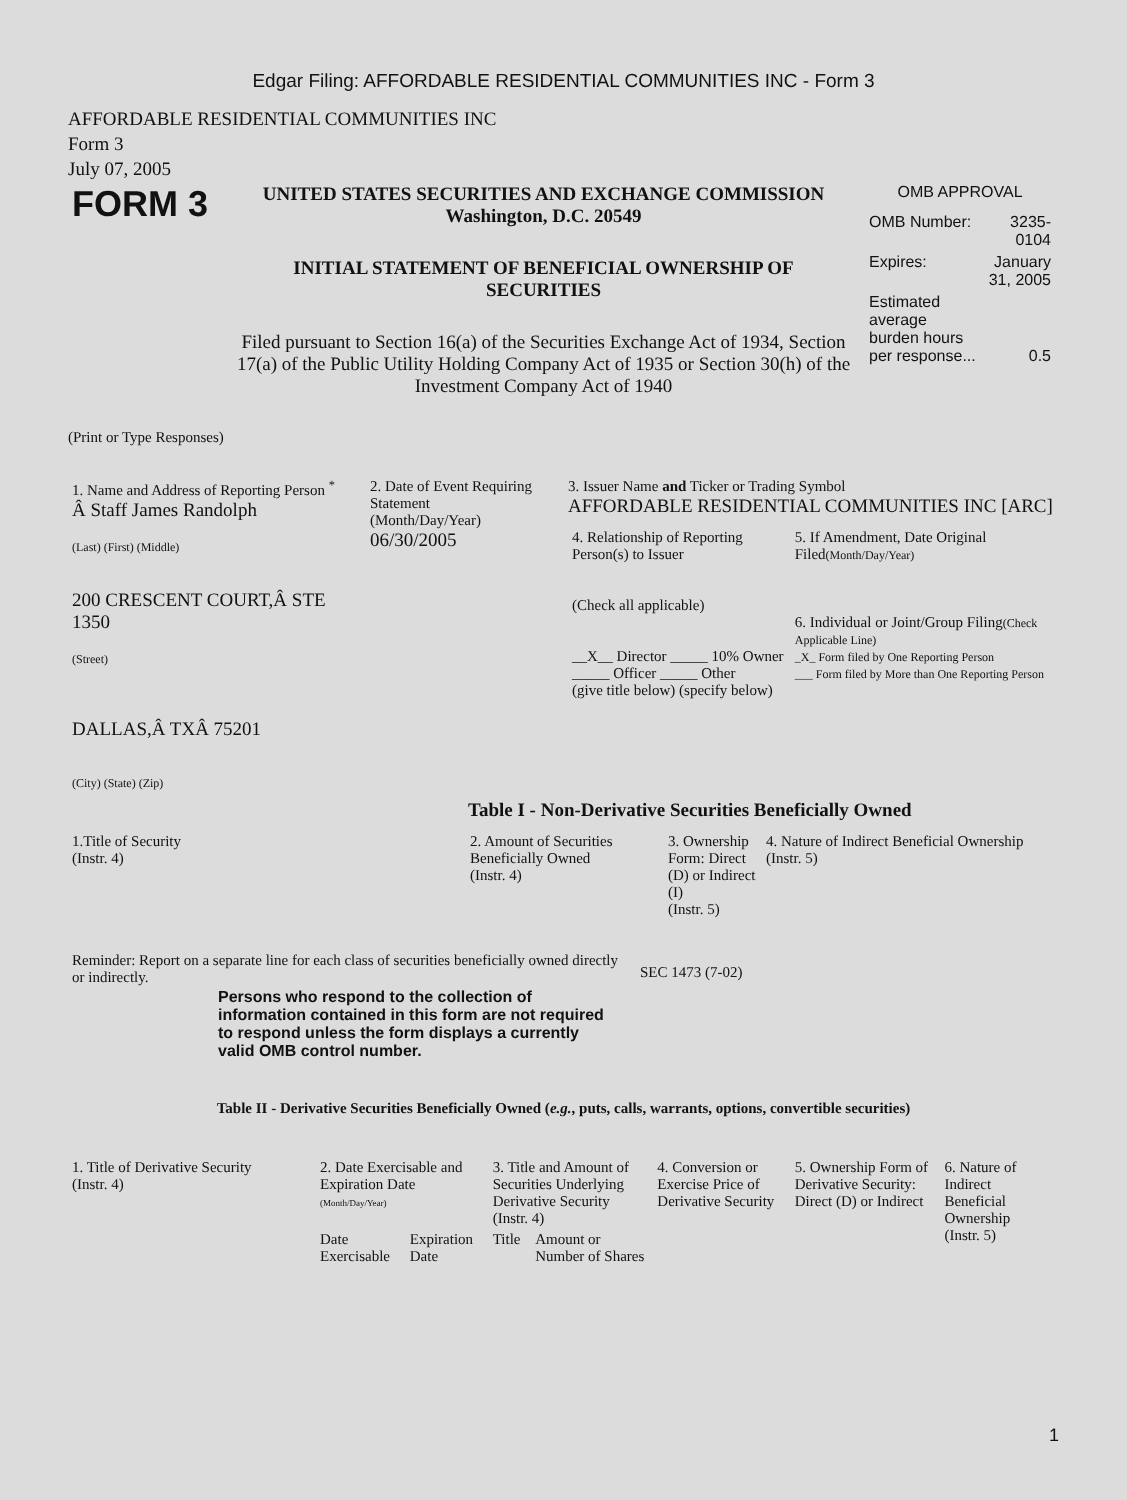Edgar Filing: AFFORDABLE RESIDENTIAL COMMUNITIES INC - Form 3
AFFORDABLE RESIDENTIAL COMMUNITIES INC
Form 3
July 07, 2005
| FORM 3 | UNITED STATES SECURITIES AND EXCHANGE COMMISSION Washington, D.C. 20549 INITIAL STATEMENT OF BENEFICIAL OWNERSHIP OF SECURITIES Filed pursuant to Section 16(a) of the Securities Exchange Act of 1934, Section 17(a) of the Public Utility Holding Company Act of 1935 or Section 30(h) of the Investment Company Act of 1940 | OMB APPROVAL / OMB Number: / 3235-0104 / / Expires: / January 31, 2005 / / Estimated average burden hours per response... / 0.5 / |
(Print or Type Responses)
| 1. Name and Address of Reporting Person <sup>*</sup> Â Staff James Randolph (Last) (First) (Middle) 200 CRESCENT COURT,Â STE 1350 (Street) DALLAS,Â TXÂ 75201 (City) (State) (Zip) | 2. Date of Event Requiring Statement (Month/Day/Year) 06/30/2005 | 3. Issuer Name and Ticker or Trading Symbol AFFORDABLE RESIDENTIAL COMMUNITIES INC [ARC] / 4. Relationship of Reporting Person(s) to Issuer (Check all applicable) __X__ Director _____ 10% Owner _____ Officer _____ Other (give title below) (specify below) / 5. If Amendment, Date Original Filed (Month/Day/Year) 6. Individual or Joint/Group Filing (Check Applicable Line) _X_ Form filed by One Reporting Person ___ Form filed by More than One Reporting Person / |
Table I - Non-Derivative Securities Beneficially Owned
| 1.Title of Security (Instr. 4) | 2. Amount of Securities Beneficially Owned (Instr. 4) | 3. Ownership Form: Direct (D) or Indirect (I) (Instr. 5) | 4. Nature of Indirect Beneficial Ownership (Instr. 5) |
| --- | --- | --- | --- |
| Reminder: Report on a separate line for each class of securities beneficially owned directly or indirectly. | SEC 1473 (7-02) |
Persons who respond to the collection of information contained in this form are not required to respond unless the form displays a currently valid OMB control number.
Table II - Derivative Securities Beneficially Owned (e.g., puts, calls, warrants, options, convertible securities)
| 1. Title of Derivative Security (Instr. 4) | 2. Date Exercisable and Expiration Date (Month/Day/Year) | | 3. Title and Amount of Securities Underlying Derivative Security (Instr. 4) | | 4. Conversion or Exercise Price of Derivative Security | 5. Ownership Form of Derivative Security: Direct (D) or Indirect | 6. Nature of Indirect Beneficial Ownership (Instr. 5) |
| --- | --- | --- | --- | --- | --- | --- | --- |
| | Date Exercisable | Expiration Date | Title | Amount or Number of Shares | | | |
1